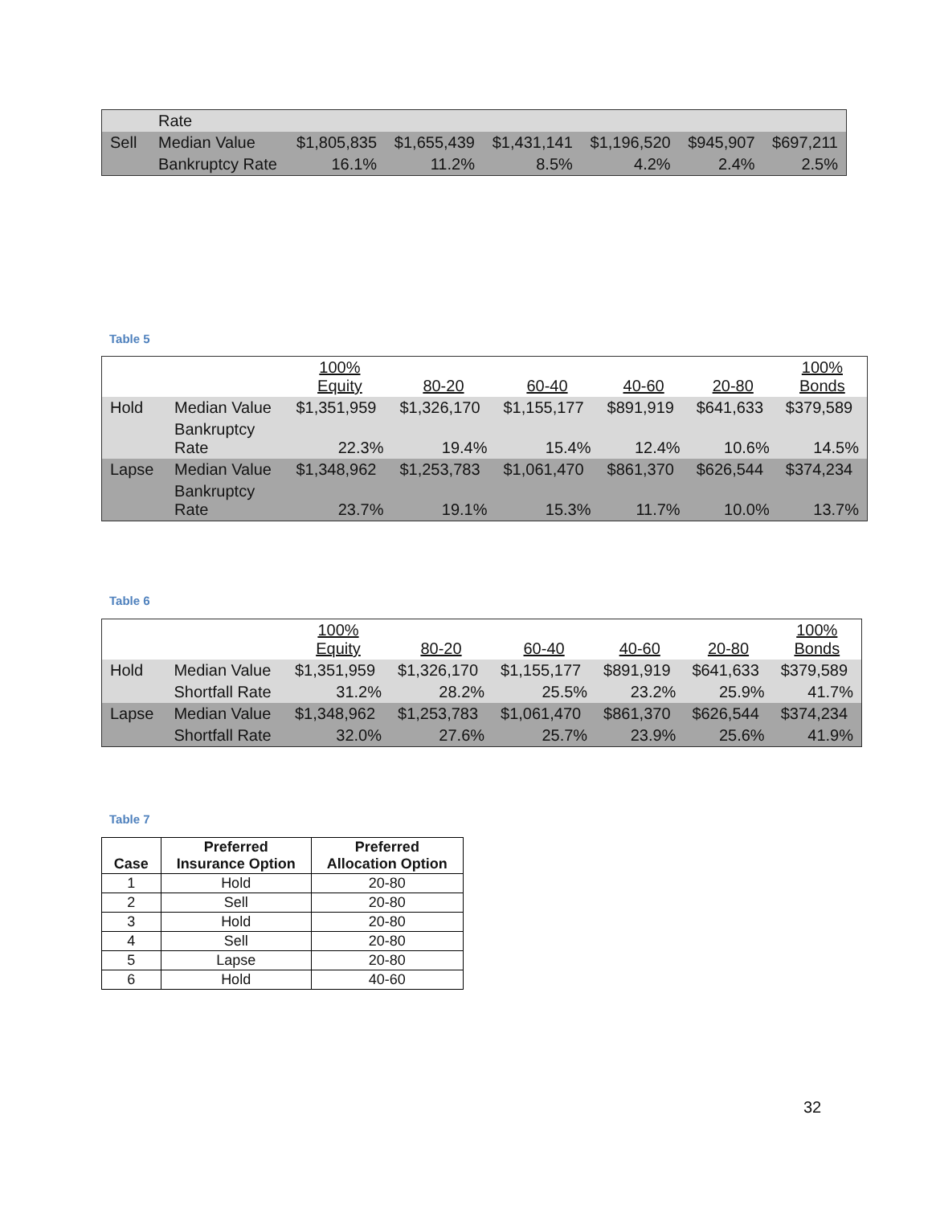| | Rate | | | | | | |
| Sell | Median Value | $1,805,835 | $1,655,439 | $1,431,141 | $1,196,520 | $945,907 | $697,211 |
| | Bankruptcy Rate | 16.1% | 11.2% | 8.5% | 4.2% | 2.4% | 2.5% |
Table 5
| | | 100% Equity | 80-20 | 60-40 | 40-60 | 20-80 | 100% Bonds |
| Hold | Median Value | $1,351,959 | $1,326,170 | $1,155,177 | $891,919 | $641,633 | $379,589 |
| | Bankruptcy Rate | 22.3% | 19.4% | 15.4% | 12.4% | 10.6% | 14.5% |
| Lapse | Median Value | $1,348,962 | $1,253,783 | $1,061,470 | $861,370 | $626,544 | $374,234 |
| | Bankruptcy Rate | 23.7% | 19.1% | 15.3% | 11.7% | 10.0% | 13.7% |
Table 6
| | | 100% Equity | 80-20 | 60-40 | 40-60 | 20-80 | 100% Bonds |
| Hold | Median Value | $1,351,959 | $1,326,170 | $1,155,177 | $891,919 | $641,633 | $379,589 |
| | Shortfall Rate | 31.2% | 28.2% | 25.5% | 23.2% | 25.9% | 41.7% |
| Lapse | Median Value | $1,348,962 | $1,253,783 | $1,061,470 | $861,370 | $626,544 | $374,234 |
| | Shortfall Rate | 32.0% | 27.6% | 25.7% | 23.9% | 25.6% | 41.9% |
Table 7
| Case | Preferred Insurance Option | Preferred Allocation Option |
| --- | --- | --- |
| 1 | Hold | 20-80 |
| 2 | Sell | 20-80 |
| 3 | Hold | 20-80 |
| 4 | Sell | 20-80 |
| 5 | Lapse | 20-80 |
| 6 | Hold | 40-60 |
32